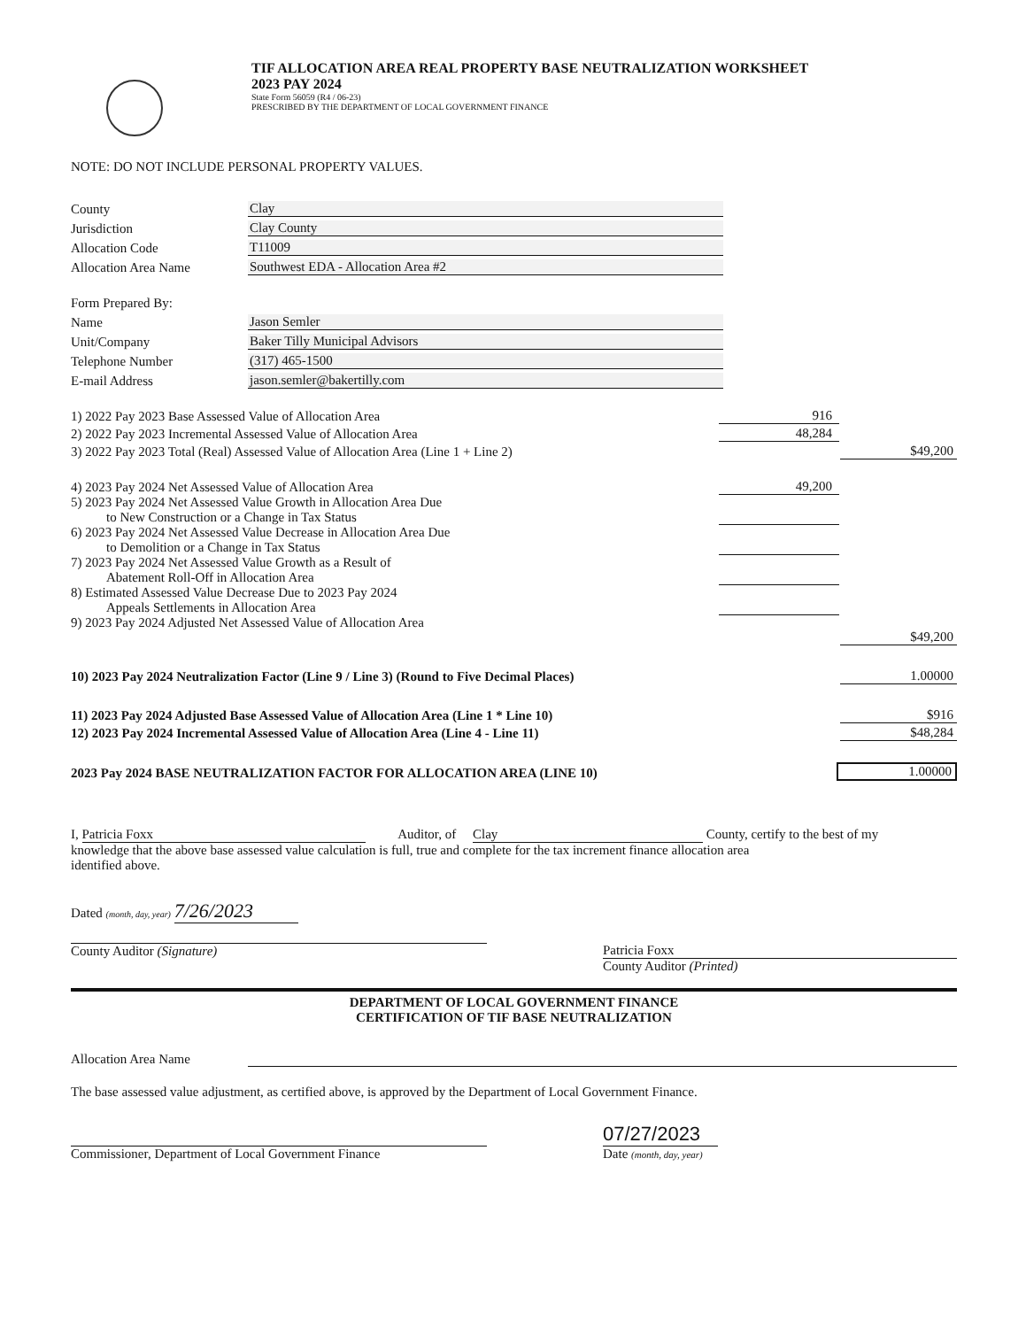TIF ALLOCATION AREA REAL PROPERTY BASE NEUTRALIZATION WORKSHEET
2023 PAY 2024
State Form 56059 (R4 / 06-23)
PRESCRIBED BY THE DEPARTMENT OF LOCAL GOVERNMENT FINANCE
NOTE: DO NOT INCLUDE PERSONAL PROPERTY VALUES.
County
Clay
Jurisdiction
Clay County
Allocation Code
T11009
Allocation Area Name
Southwest EDA - Allocation Area #2
Form Prepared By:
Name
Jason Semler
Unit/Company
Baker Tilly Municipal Advisors
Telephone Number
(317) 465-1500
E-mail Address
jason.semler@bakertilly.com
1) 2022 Pay 2023 Base Assessed Value of Allocation Area
916
2) 2022 Pay 2023 Incremental Assessed Value of Allocation Area
48,284
3) 2022 Pay 2023 Total (Real) Assessed Value of Allocation Area (Line 1 + Line 2)
$49,200
4) 2023 Pay 2024 Net Assessed Value of Allocation Area
49,200
5) 2023 Pay 2024 Net Assessed Value Growth in Allocation Area Due
to New Construction or a Change in Tax Status
6) 2023 Pay 2024 Net Assessed Value Decrease in Allocation Area Due
to Demolition or a Change in Tax Status
7) 2023 Pay 2024 Net Assessed Value Growth as a Result of
Abatement Roll-Off in Allocation Area
8) Estimated Assessed Value Decrease Due to 2023 Pay 2024
Appeals Settlements in Allocation Area
9) 2023 Pay 2024 Adjusted Net Assessed Value of Allocation Area
$49,200
10) 2023 Pay 2024 Neutralization Factor (Line 9 / Line 3) (Round to Five Decimal Places)
1.00000
11) 2023 Pay 2024 Adjusted Base Assessed Value of Allocation Area (Line 1 * Line 10)
$916
12) 2023 Pay 2024 Incremental Assessed Value of Allocation Area (Line 4 - Line 11)
$48,284
2023 Pay 2024 BASE NEUTRALIZATION FACTOR FOR ALLOCATION AREA (LINE 10)
1.00000
I, Patricia Foxx Auditor, of Clay County, certify to the best of my
knowledge that the above base assessed value calculation is full, true and complete for the tax increment finance allocation area
identified above.
Dated (month, day, year) 7/26/2023
County Auditor (Signature) Patricia Foxx
County Auditor (Printed)
DEPARTMENT OF LOCAL GOVERNMENT FINANCE
CERTIFICATION OF TIF BASE NEUTRALIZATION
Allocation Area Name
The base assessed value adjustment, as certified above, is approved by the Department of Local Government Finance.
Commissioner, Department of Local Government Finance
07/27/2023
Date (month, day, year)